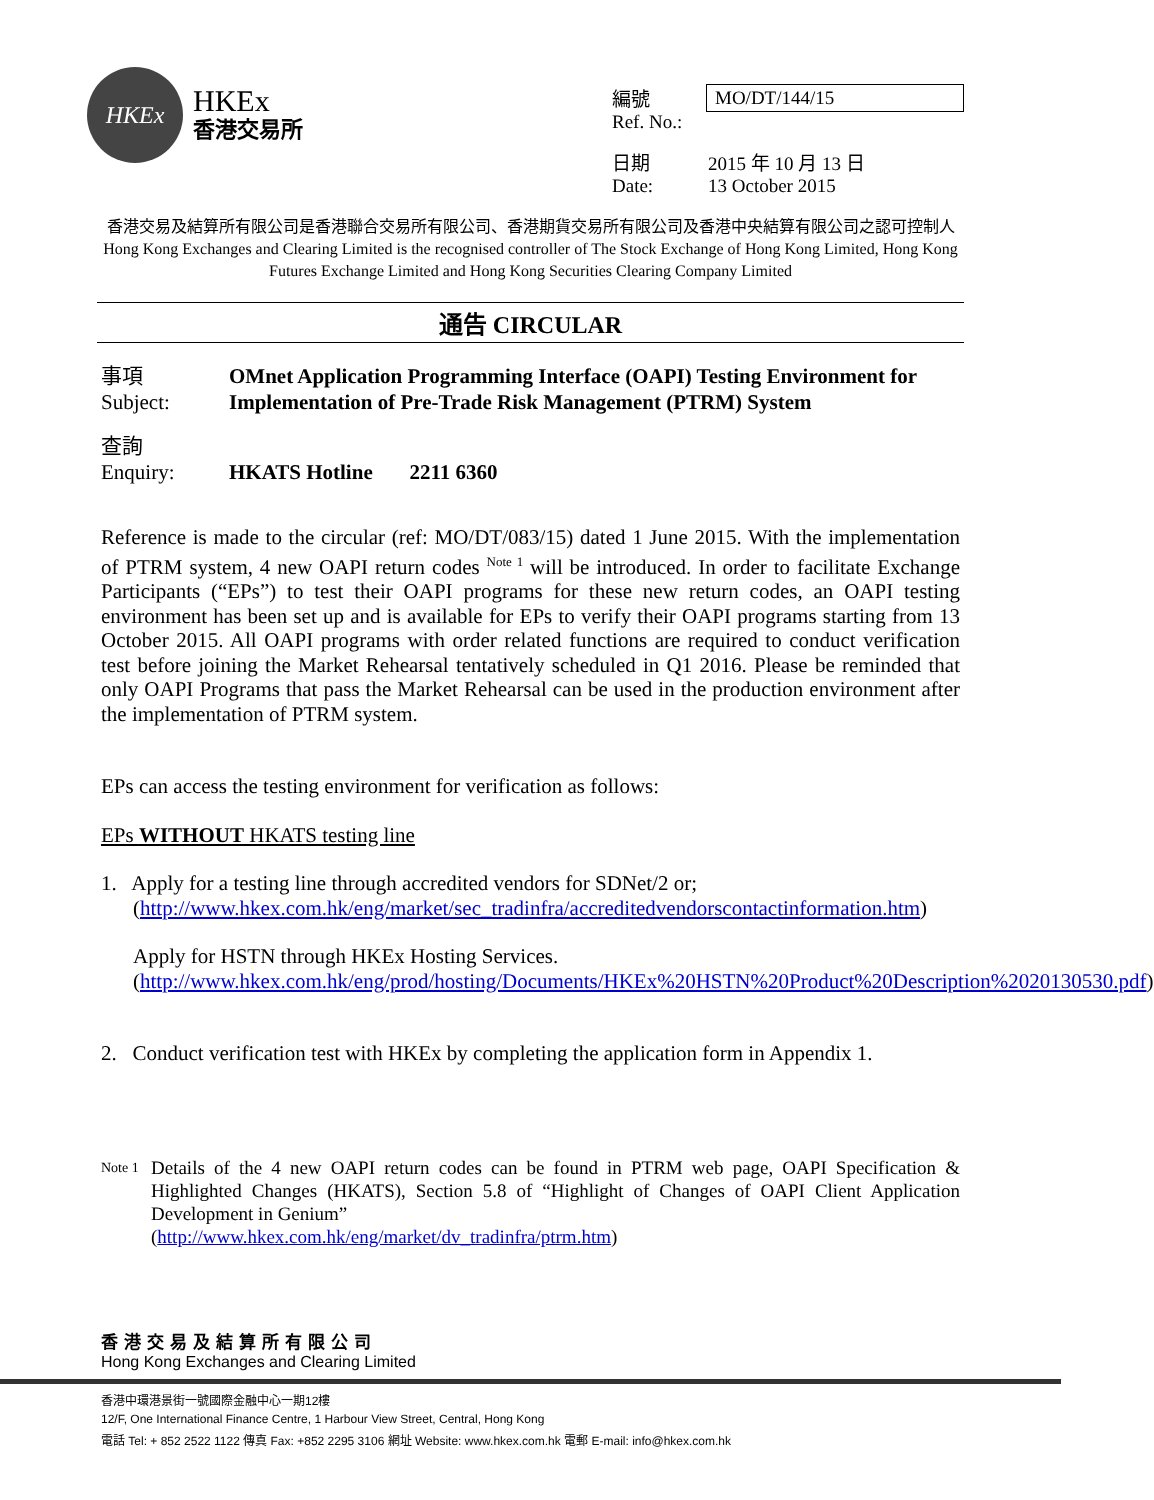HKEx
HKEx
香港交易所
| 編號 Ref. No.: | MO/DT/144/15 |
| 日期 Date: | 2015 年 10 月 13 日 13 October 2015 |
香港交易及結算所有限公司是香港聯合交易所有限公司、香港期貨交易所有限公司及香港中央結算有限公司之認可控制人
Hong Kong Exchanges and Clearing Limited is the recognised controller of The Stock Exchange of Hong Kong Limited, Hong Kong Futures Exchange Limited and Hong Kong Securities Clearing Company Limited
通告 CIRCULAR
事項
Subject:
OMnet Application Programming Interface (OAPI) Testing Environment for Implementation of Pre-Trade Risk Management (PTRM) System
查詢
Enquiry:
HKATS Hotline 2211 6360
Reference is made to the circular (ref: MO/DT/083/15) dated 1 June 2015. With the implementation of PTRM system, 4 new OAPI return codes <sup>Note 1</sup> will be introduced. In order to facilitate Exchange Participants (“EPs”) to test their OAPI programs for these new return codes, an OAPI testing environment has been set up and is available for EPs to verify their OAPI programs starting from 13 October 2015. All OAPI programs with order related functions are required to conduct verification test before joining the Market Rehearsal tentatively scheduled in Q1 2016. Please be reminded that only OAPI Programs that pass the Market Rehearsal can be used in the production environment after the implementation of PTRM system.
EPs can access the testing environment for verification as follows:
EPs WITHOUT HKATS testing line
1. Apply for a testing line through accredited vendors for SDNet/2 or;
(http://www.hkex.com.hk/eng/market/sec_tradinfra/accreditedvendorscontactinformation.htm)
Apply for HSTN through HKEx Hosting Services.
(http://www.hkex.com.hk/eng/prod/hosting/Documents/HKEx%20HSTN%20Product%20Description%2020130530.pdf)
2. Conduct verification test with HKEx by completing the application form in Appendix 1.
Note 1
Details of the 4 new OAPI return codes can be found in PTRM web page, OAPI Specification & Highlighted Changes (HKATS), Section 5.8 of “Highlight of Changes of OAPI Client Application Development in Genium”
(http://www.hkex.com.hk/eng/market/dv_tradinfra/ptrm.htm)
香港交易及結算所有限公司
Hong Kong Exchanges and Clearing Limited
香港中環港景街一號國際金融中心一期12樓
12/F, One International Finance Centre, 1 Harbour View Street, Central, Hong Kong
電話 Tel: + 852 2522 1122 傳真 Fax: +852 2295 3106 網址 Website: www.hkex.com.hk 電郵 E-mail: info@hkex.com.hk